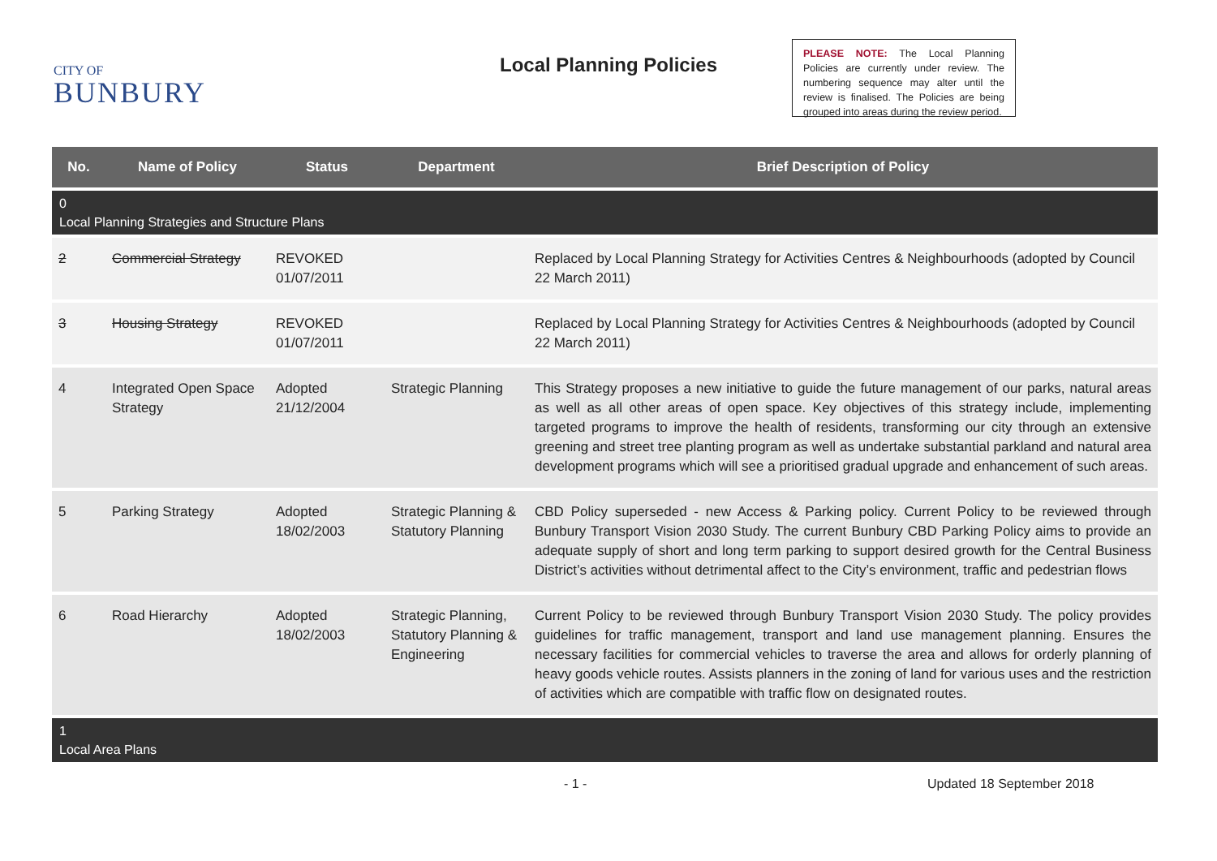CITY OF
BUNBURY
Local Planning Policies
PLEASE NOTE: The Local Planning Policies are currently under review. The numbering sequence may alter until the review is finalised. The Policies are being grouped into areas during the review period.
| No. | Name of Policy | Status | Department | Brief Description of Policy |
| --- | --- | --- | --- | --- |
| 0 Local Planning Strategies and Structure Plans | | | | |
| 2 | Commercial Strategy | REVOKED 01/07/2011 | | Replaced by Local Planning Strategy for Activities Centres & Neighbourhoods (adopted by Council 22 March 2011) |
| 3 | Housing Strategy | REVOKED 01/07/2011 | | Replaced by Local Planning Strategy for Activities Centres & Neighbourhoods (adopted by Council 22 March 2011) |
| 4 | Integrated Open Space Strategy | Adopted 21/12/2004 | Strategic Planning | This Strategy proposes a new initiative to guide the future management of our parks, natural areas as well as all other areas of open space. Key objectives of this strategy include, implementing targeted programs to improve the health of residents, transforming our city through an extensive greening and street tree planting program as well as undertake substantial parkland and natural area development programs which will see a prioritised gradual upgrade and enhancement of such areas. |
| 5 | Parking Strategy | Adopted 18/02/2003 | Strategic Planning & Statutory Planning | CBD Policy superseded - new Access & Parking policy. Current Policy to be reviewed through Bunbury Transport Vision 2030 Study. The current Bunbury CBD Parking Policy aims to provide an adequate supply of short and long term parking to support desired growth for the Central Business District’s activities without detrimental affect to the City’s environment, traffic and pedestrian flows |
| 6 | Road Hierarchy | Adopted 18/02/2003 | Strategic Planning, Statutory Planning & Engineering | Current Policy to be reviewed through Bunbury Transport Vision 2030 Study. The policy provides guidelines for traffic management, transport and land use management planning. Ensures the necessary facilities for commercial vehicles to traverse the area and allows for orderly planning of heavy goods vehicle routes. Assists planners in the zoning of land for various uses and the restriction of activities which are compatible with traffic flow on designated routes. |
| 1 Local Area Plans | | | | |
- 1 - Updated 18 September 2018